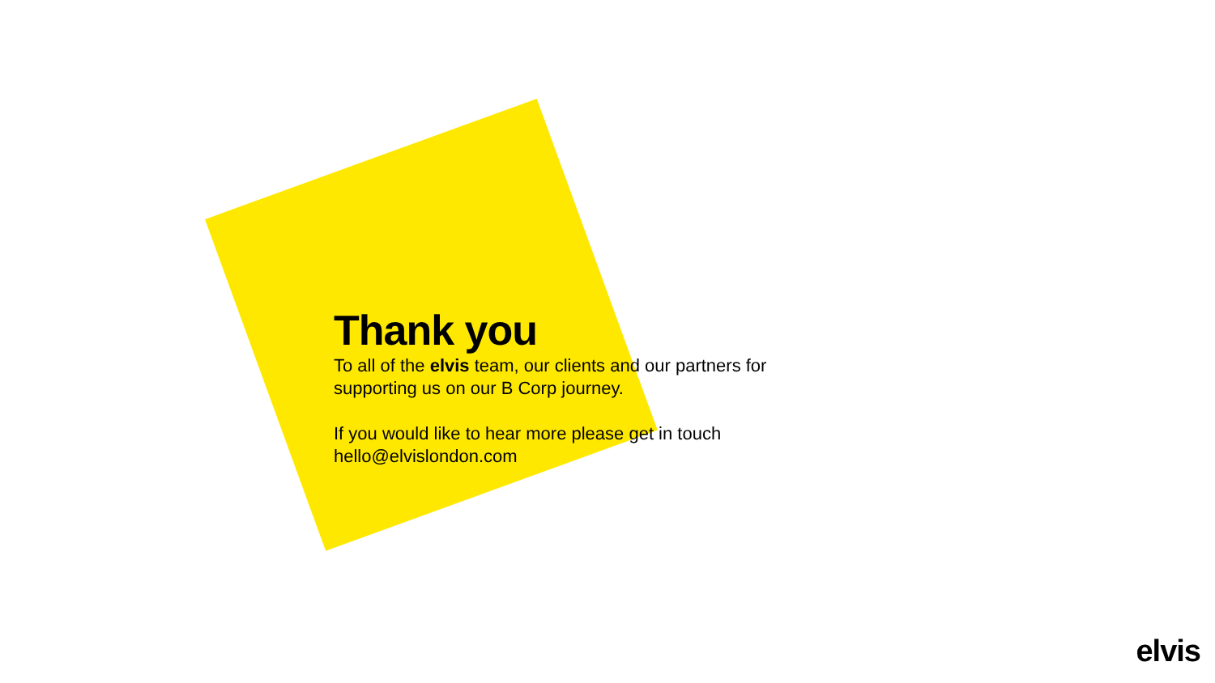Thank you
To all of the elvis team, our clients and our partners for supporting us on our B Corp journey.
If you would like to hear more please get in touch
hello@elvislondon.com
elvis